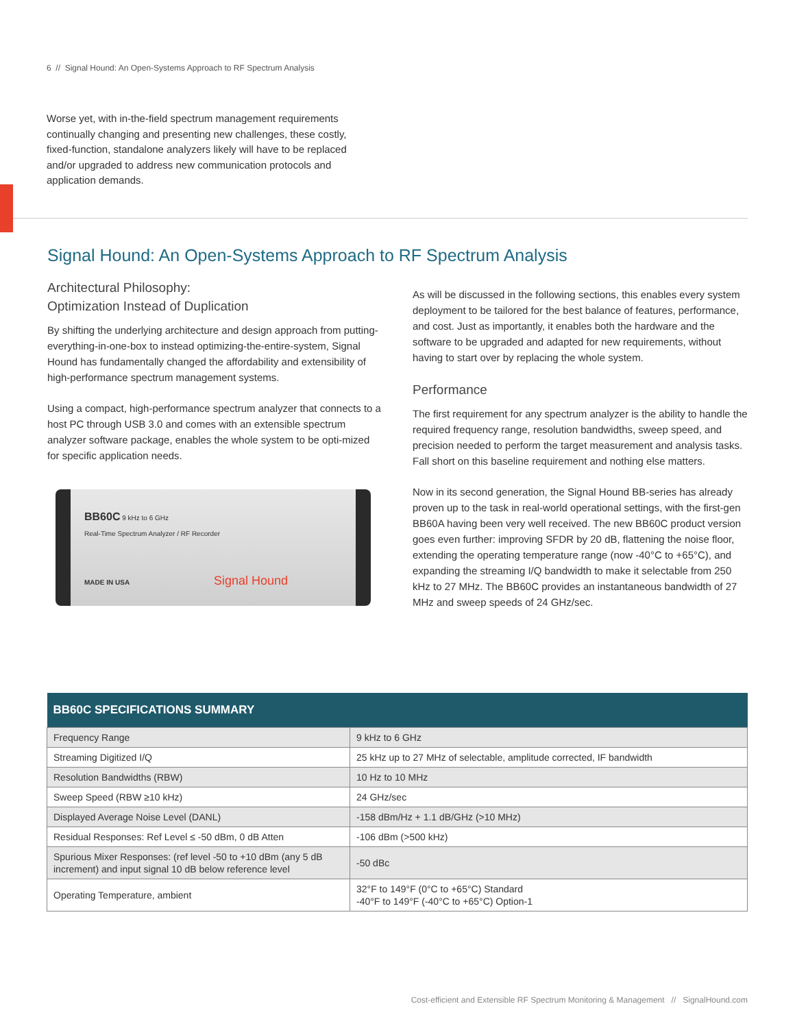6 // Signal Hound: An Open-Systems Approach to RF Spectrum Analysis
Worse yet, with in-the-field spectrum management requirements continually changing and presenting new challenges, these costly, fixed-function, standalone analyzers likely will have to be replaced and/or upgraded to address new communication protocols and application demands.
Signal Hound: An Open-Systems Approach to RF Spectrum Analysis
Architectural Philosophy:
Optimization Instead of Duplication
By shifting the underlying architecture and design approach from putting-everything-in-one-box to instead optimizing-the-entire-system, Signal Hound has fundamentally changed the affordability and extensibility of high-performance spectrum management systems.
Using a compact, high-performance spectrum analyzer that connects to a host PC through USB 3.0 and comes with an extensible spectrum analyzer software package, enables the whole system to be opti-mized for specific application needs.
BB60C 9 kHz to 6 GHz
Real-Time Spectrum Analyzer / RF Recorder
MADE IN USA Signal Hound
As will be discussed in the following sections, this enables every system deployment to be tailored for the best balance of features, performance, and cost. Just as importantly, it enables both the hardware and the software to be upgraded and adapted for new requirements, without having to start over by replacing the whole system.
Performance
The first requirement for any spectrum analyzer is the ability to handle the required frequency range, resolution bandwidths, sweep speed, and precision needed to perform the target measurement and analysis tasks. Fall short on this baseline requirement and nothing else matters.
Now in its second generation, the Signal Hound BB-series has already proven up to the task in real-world operational settings, with the first-gen BB60A having been very well received. The new BB60C product version goes even further: improving SFDR by 20 dB, flattening the noise floor, extending the operating temperature range (now -40°C to +65°C), and expanding the streaming I/Q bandwidth to make it selectable from 250 kHz to 27 MHz. The BB60C provides an instantaneous bandwidth of 27 MHz and sweep speeds of 24 GHz/sec.
| BB60C SPECIFICATIONS SUMMARY | |
| --- | --- |
| Frequency Range | 9 kHz to 6 GHz |
| Streaming Digitized I/Q | 25 kHz up to 27 MHz of selectable, amplitude corrected, IF bandwidth |
| Resolution Bandwidths (RBW) | 10 Hz to 10 MHz |
| Sweep Speed (RBW ≥10 kHz) | 24 GHz/sec |
| Displayed Average Noise Level (DANL) | -158 dBm/Hz + 1.1 dB/GHz (>10 MHz) |
| Residual Responses: Ref Level ≤ -50 dBm, 0 dB Atten | -106 dBm (>500 kHz) |
| Spurious Mixer Responses: (ref level -50 to +10 dBm (any 5 dB increment) and input signal 10 dB below reference level | -50 dBc |
| Operating Temperature, ambient | 32°F to 149°F (0°C to +65°C) Standard -40°F to 149°F (-40°C to +65°C) Option-1 |
Cost-efficient and Extensible RF Spectrum Monitoring & Management // SignalHound.com